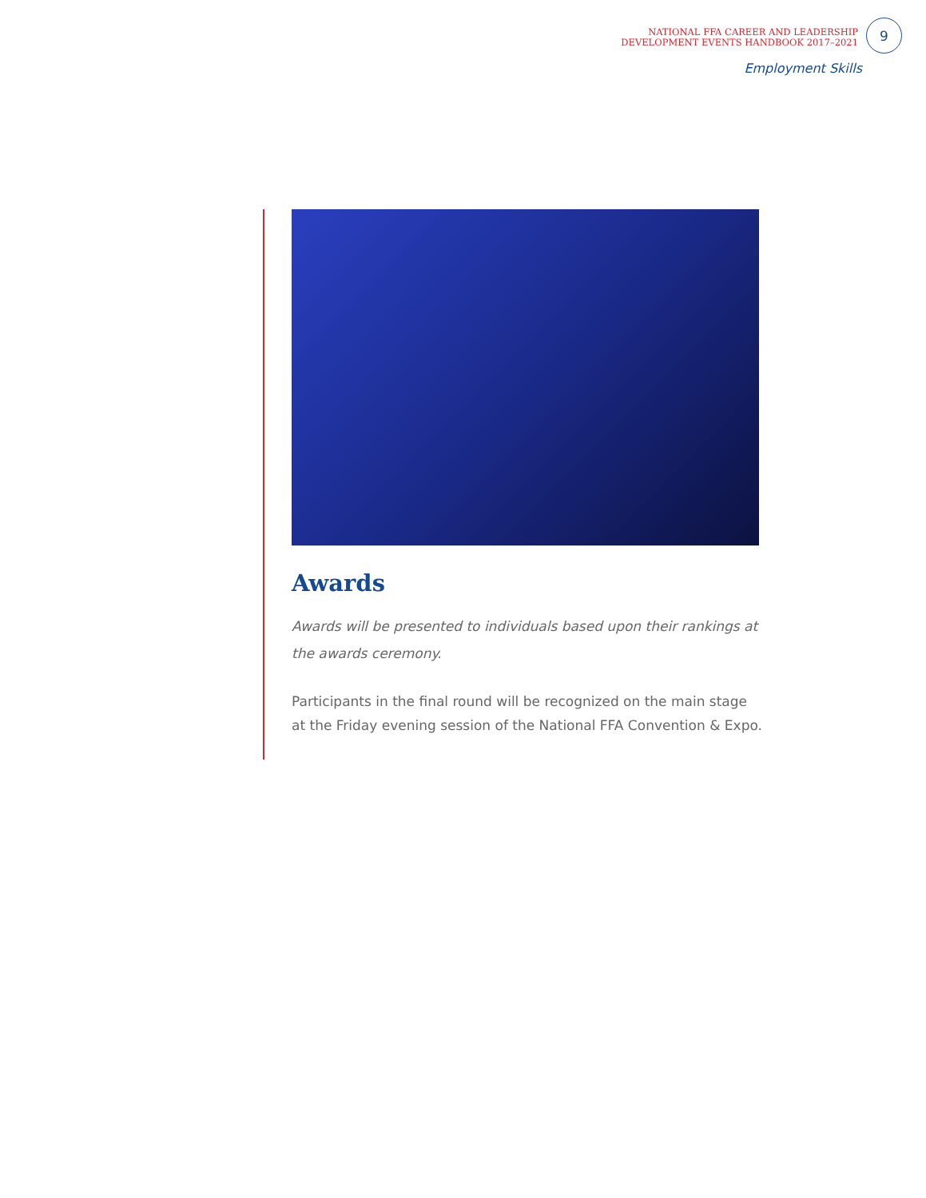NATIONAL FFA CAREER AND LEADERSHIP
DEVELOPMENT EVENTS HANDBOOK 2017–2021
9
Employment Skills
Awards
Awards will be presented to individuals based upon their rankings at the awards ceremony.
Participants in the final round will be recognized on the main stage at the Friday evening session of the National FFA Convention & Expo.